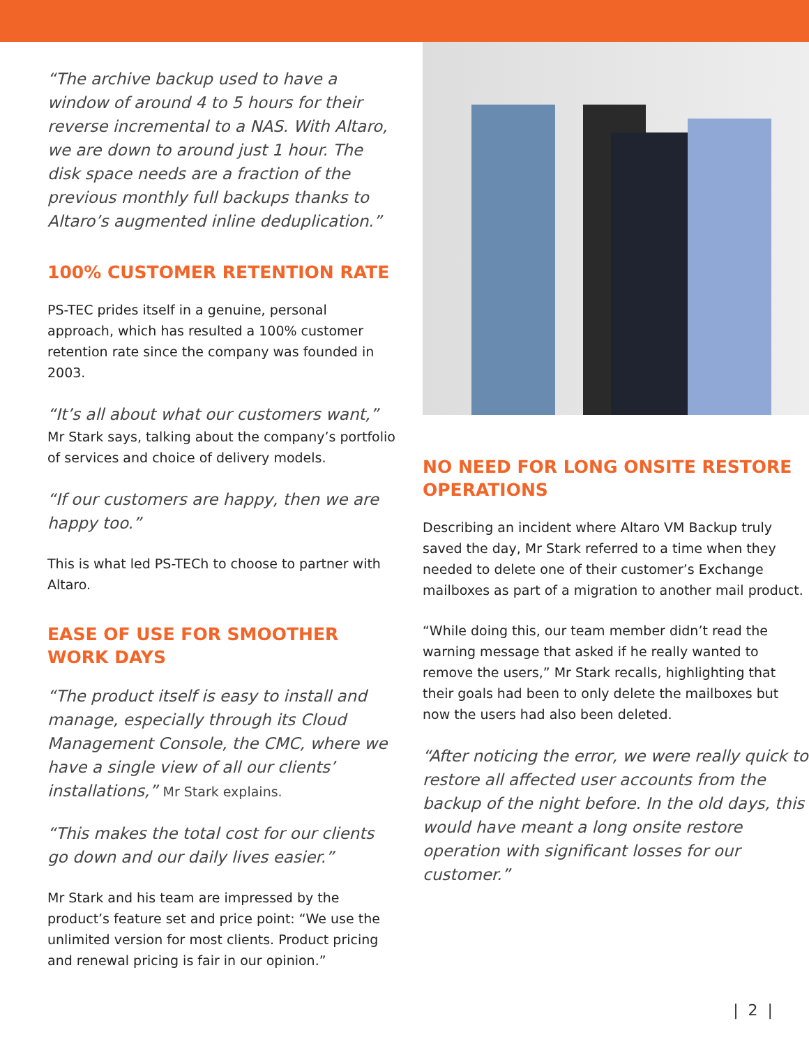“The archive backup used to have a window of around 4 to 5 hours for their reverse incremental to a NAS. With Altaro, we are down to around just 1 hour. The disk space needs are a fraction of the previous monthly full backups thanks to Altaro’s augmented inline deduplication.”
100% CUSTOMER RETENTION RATE
PS-TEC prides itself in a genuine, personal approach, which has resulted a 100% customer retention rate since the company was founded in 2003.
“It’s all about what our customers want,” Mr Stark says, talking about the company’s portfolio of services and choice of delivery models.
“If our customers are happy, then we are happy too.”
This is what led PS-TECh to choose to partner with Altaro.
EASE OF USE FOR SMOOTHER WORK DAYS
“The product itself is easy to install and manage, especially through its Cloud Management Console, the CMC, where we have a single view of all our clients’ installations,” Mr Stark explains.
“This makes the total cost for our clients go down and our daily lives easier.”
Mr Stark and his team are impressed by the product’s feature set and price point: “We use the unlimited version for most clients. Product pricing and renewal pricing is fair in our opinion.”
NO NEED FOR LONG ONSITE RESTORE OPERATIONS
Describing an incident where Altaro VM Backup truly saved the day, Mr Stark referred to a time when they needed to delete one of their customer’s Exchange mailboxes as part of a migration to another mail product.
“While doing this, our team member didn’t read the warning message that asked if he really wanted to remove the users,” Mr Stark recalls, highlighting that their goals had been to only delete the mailboxes but now the users had also been deleted.
“After noticing the error, we were really quick to restore all affected user accounts from the backup of the night before. In the old days, this would have meant a long onsite restore operation with significant losses for our customer.”
| 2 |